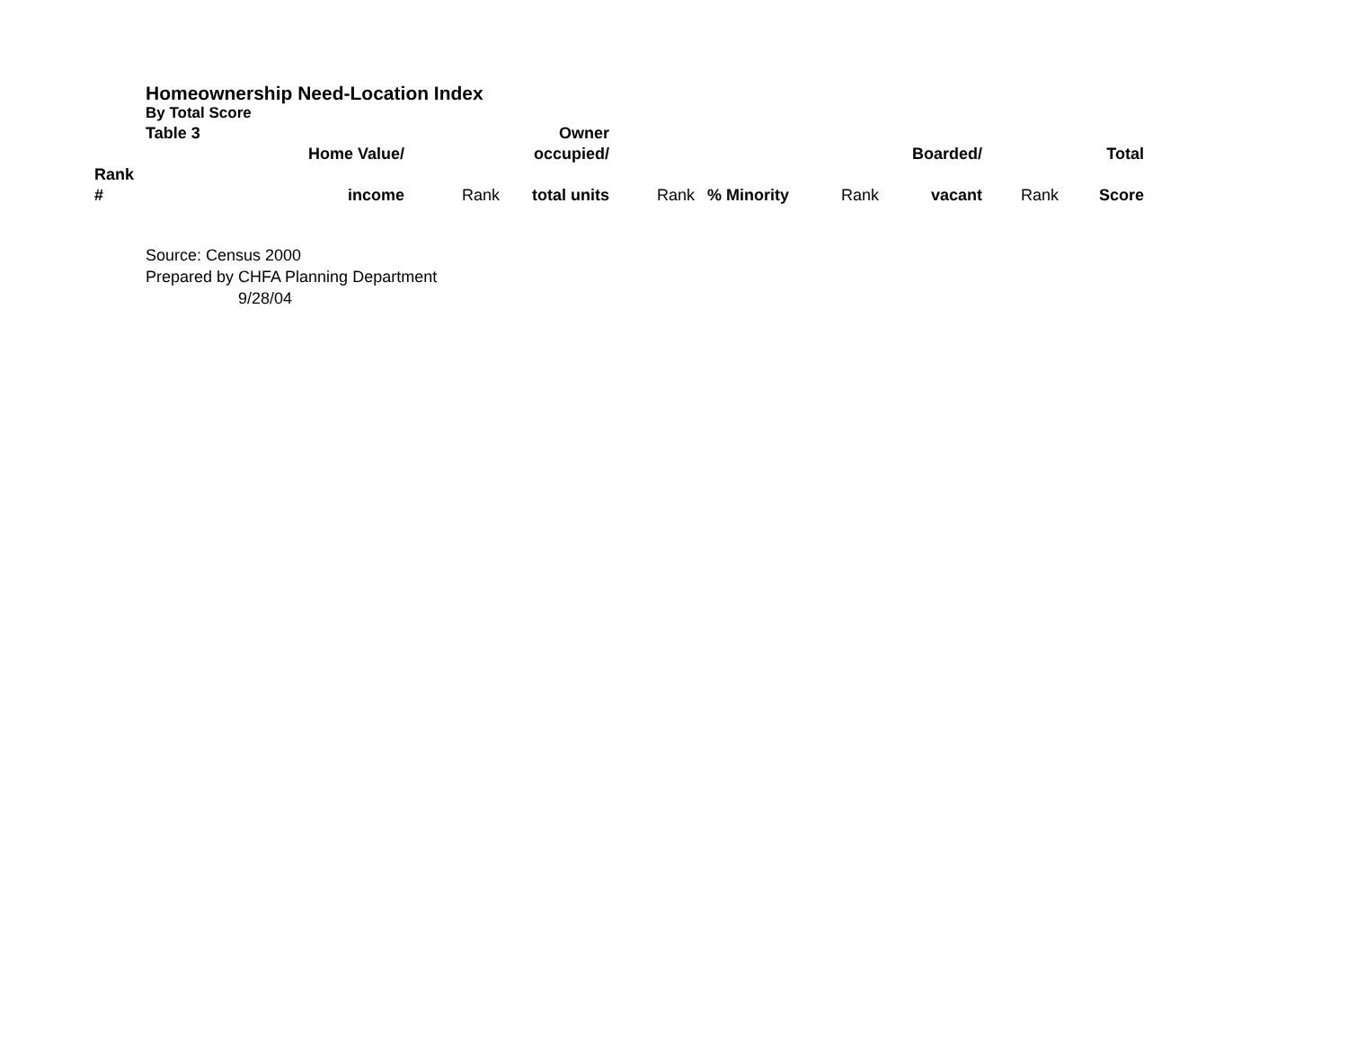Homeownership Need-Location Index
By Total Score
| | Table 3 | | | Owner | | | | | | |
| --- | --- | --- | --- | --- | --- | --- | --- | --- | --- | --- |
| | Home Value/ | | | occupied/ | | | | Boarded/ | | Total |
| Rank | | | | | | | | | | |
| # | income | | Rank | total units | Rank | % Minority | Rank | vacant | Rank | Score |
Source: Census 2000
Prepared by CHFA Planning Department
9/28/04